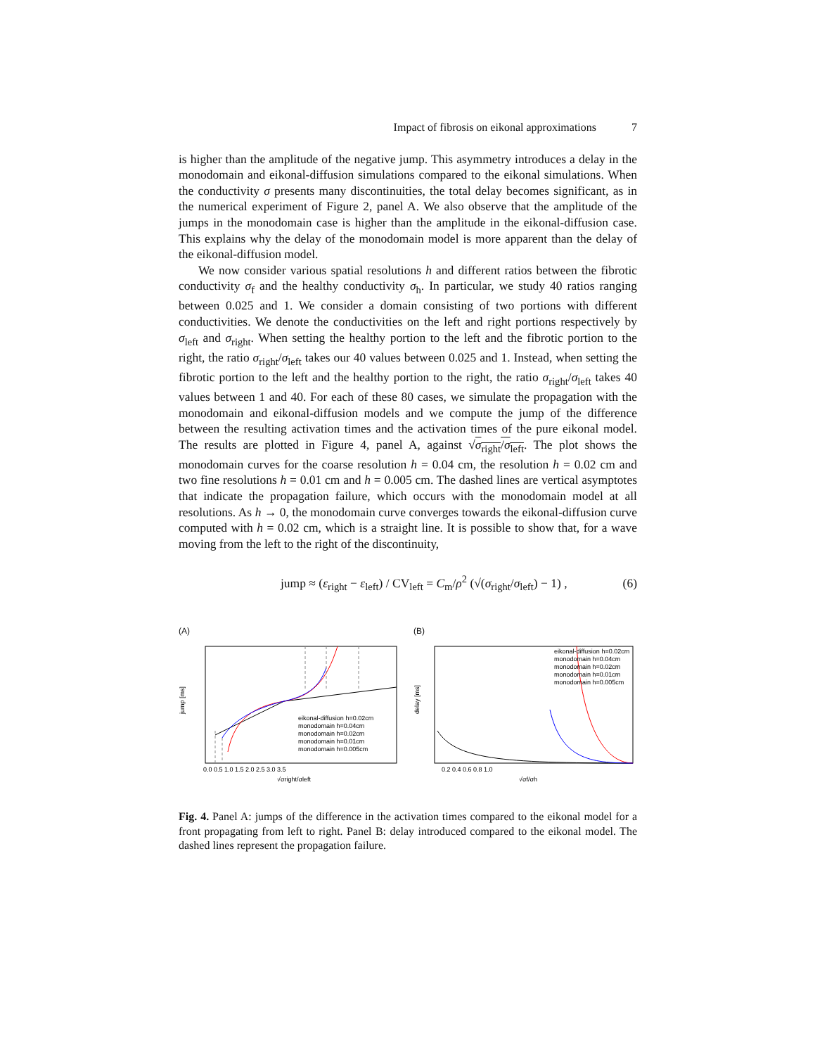Impact of fibrosis on eikonal approximations 7
is higher than the amplitude of the negative jump. This asymmetry introduces a delay in the monodomain and eikonal-diffusion simulations compared to the eikonal simulations. When the conductivity σ presents many discontinuities, the total delay becomes significant, as in the numerical experiment of Figure 2, panel A. We also observe that the amplitude of the jumps in the monodomain case is higher than the amplitude in the eikonal-diffusion case. This explains why the delay of the monodomain model is more apparent than the delay of the eikonal-diffusion model.
We now consider various spatial resolutions h and different ratios between the fibrotic conductivity σ<sub>f</sub> and the healthy conductivity σ<sub>h</sub>. In particular, we study 40 ratios ranging between 0.025 and 1. We consider a domain consisting of two portions with different conductivities. We denote the conductivities on the left and right portions respectively by σ<sub>left</sub> and σ<sub>right</sub>. When setting the healthy portion to the left and the fibrotic portion to the right, the ratio σ<sub>right</sub>/σ<sub>left</sub> takes our 40 values between 0.025 and 1. Instead, when setting the fibrotic portion to the left and the healthy portion to the right, the ratio σ<sub>right</sub>/σ<sub>left</sub> takes 40 values between 1 and 40. For each of these 80 cases, we simulate the propagation with the monodomain and eikonal-diffusion models and we compute the jump of the difference between the resulting activation times and the activation times of the pure eikonal model. The results are plotted in Figure 4, panel A, against √σ<sub>right</sub>/σ<sub>left</sub>. The plot shows the monodomain curves for the coarse resolution h = 0.04 cm, the resolution h = 0.02 cm and two fine resolutions h = 0.01 cm and h = 0.005 cm. The dashed lines are vertical asymptotes that indicate the propagation failure, which occurs with the monodomain model at all resolutions. As h → 0, the monodomain curve converges towards the eikonal-diffusion curve computed with h = 0.02 cm, which is a straight line. It is possible to show that, for a wave moving from the left to the right of the discontinuity,
jump ≈ (ε<sub>right</sub> − ε<sub>left</sub>) / CV<sub>left</sub> = C<sub>m</sub>/ρ<sup>2</sup> (√(σ<sub>right</sub>/σ<sub>left</sub>) − 1) , (6)
(A)
jump [ms]
0.0 0.5 1.0 1.5 2.0 2.5 3.0 3.5
√σright/σleft
eikonal-diffusion h=0.02cm
monodomain h=0.04cm
monodomain h=0.02cm
monodomain h=0.01cm
monodomain h=0.005cm
(B)
delay [ms]
0.2 0.4 0.6 0.8 1.0
√σf/σh
eikonal-diffusion h=0.02cm
monodomain h=0.04cm
monodomain h=0.02cm
monodomain h=0.01cm
monodomain h=0.005cm
Fig. 4. Panel A: jumps of the difference in the activation times compared to the eikonal model for a front propagating from left to right. Panel B: delay introduced compared to the eikonal model. The dashed lines represent the propagation failure.